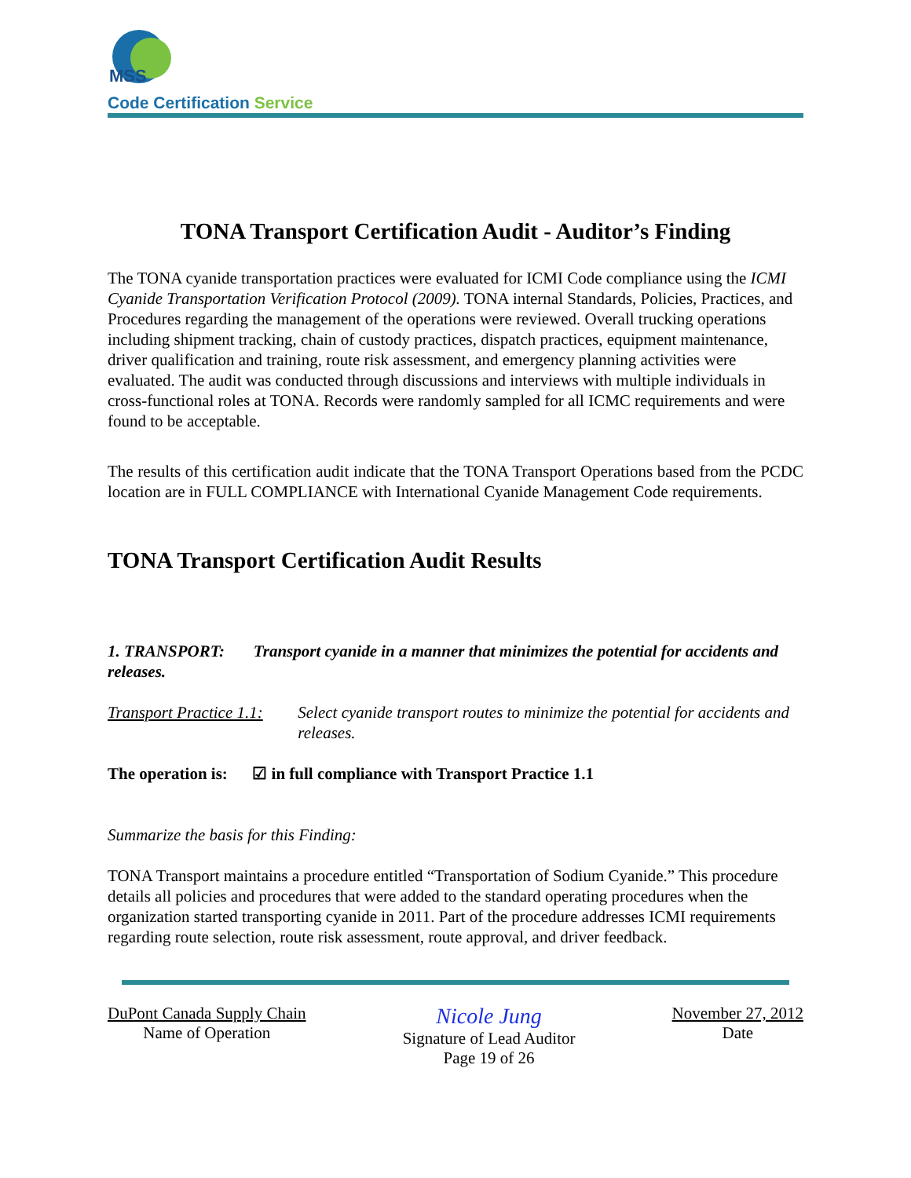MSS
Code Certification Service
TONA Transport Certification Audit - Auditor’s Finding
The TONA cyanide transportation practices were evaluated for ICMI Code compliance using the ICMI Cyanide Transportation Verification Protocol (2009). TONA internal Standards, Policies, Practices, and Procedures regarding the management of the operations were reviewed. Overall trucking operations including shipment tracking, chain of custody practices, dispatch practices, equipment maintenance, driver qualification and training, route risk assessment, and emergency planning activities were evaluated. The audit was conducted through discussions and interviews with multiple individuals in cross-functional roles at TONA. Records were randomly sampled for all ICMC requirements and were found to be acceptable.
The results of this certification audit indicate that the TONA Transport Operations based from the PCDC location are in FULL COMPLIANCE with International Cyanide Management Code requirements.
TONA Transport Certification Audit Results
1. TRANSPORT: Transport cyanide in a manner that minimizes the potential for accidents and releases.
Transport Practice 1.1:
Select cyanide transport routes to minimize the potential for accidents and releases.
The operation is: ☑ in full compliance with Transport Practice 1.1
Summarize the basis for this Finding:
TONA Transport maintains a procedure entitled “Transportation of Sodium Cyanide.” This procedure details all policies and procedures that were added to the standard operating procedures when the organization started transporting cyanide in 2011. Part of the procedure addresses ICMI requirements regarding route selection, route risk assessment, route approval, and driver feedback.
DuPont Canada Supply Chain
Name of Operation
Nicole Jung
Signature of Lead Auditor
Page 19 of 26
November 27, 2012
Date